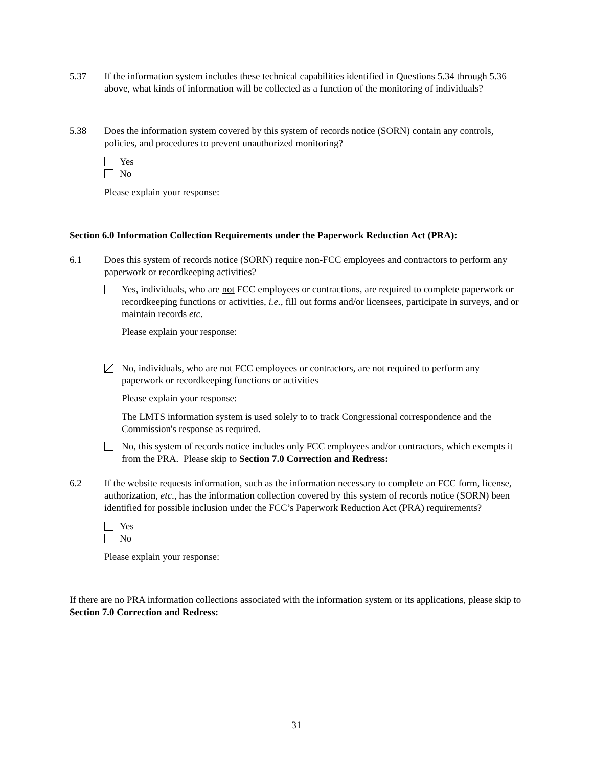5.37 If the information system includes these technical capabilities identified in Questions 5.34 through 5.36 above, what kinds of information will be collected as a function of the monitoring of individuals?
5.38 Does the information system covered by this system of records notice (SORN) contain any controls, policies, and procedures to prevent unauthorized monitoring?
Yes
No
Please explain your response:
Section 6.0 Information Collection Requirements under the Paperwork Reduction Act (PRA):
6.1 Does this system of records notice (SORN) require non-FCC employees and contractors to perform any paperwork or recordkeeping activities?
Yes, individuals, who are not FCC employees or contractions, are required to complete paperwork or recordkeeping functions or activities, i.e., fill out forms and/or licensees, participate in surveys, and or maintain records etc.
Please explain your response:
No, individuals, who are not FCC employees or contractors, are not required to perform any paperwork or recordkeeping functions or activities
Please explain your response:
The LMTS information system is used solely to to track Congressional correspondence and the Commission's response as required.
No, this system of records notice includes only FCC employees and/or contractors, which exempts it from the PRA. Please skip to Section 7.0 Correction and Redress:
6.2 If the website requests information, such as the information necessary to complete an FCC form, license, authorization, etc., has the information collection covered by this system of records notice (SORN) been identified for possible inclusion under the FCC’s Paperwork Reduction Act (PRA) requirements?
Yes
No
Please explain your response:
If there are no PRA information collections associated with the information system or its applications, please skip to Section 7.0 Correction and Redress:
31